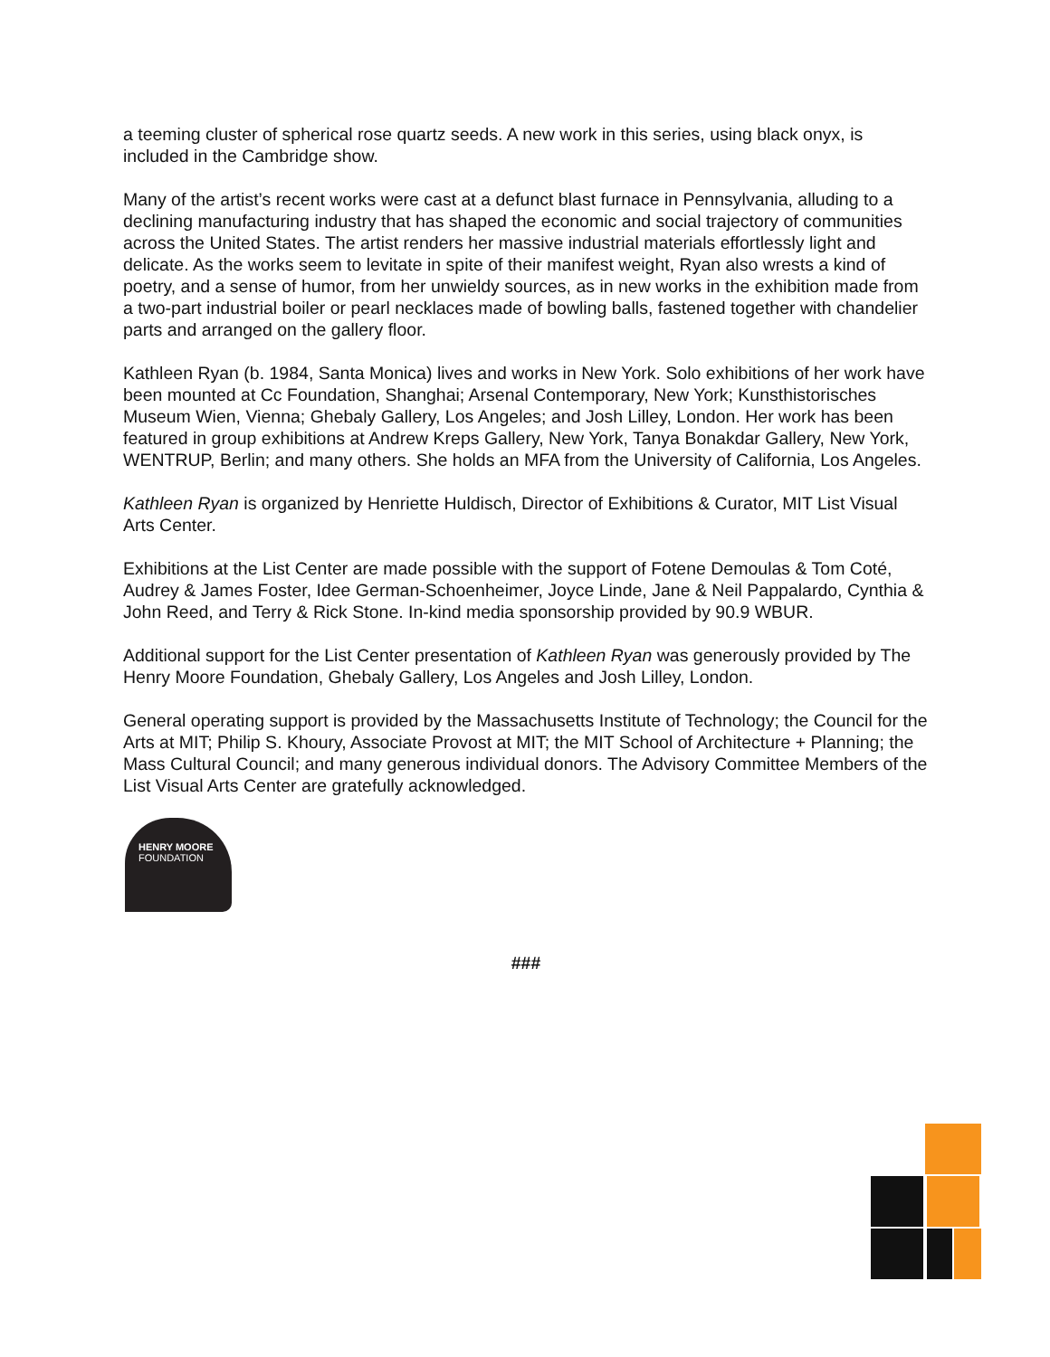a teeming cluster of spherical rose quartz seeds. A new work in this series, using black onyx, is included in the Cambridge show.
Many of the artist’s recent works were cast at a defunct blast furnace in Pennsylvania, alluding to a declining manufacturing industry that has shaped the economic and social trajectory of communities across the United States. The artist renders her massive industrial materials effortlessly light and delicate. As the works seem to levitate in spite of their manifest weight, Ryan also wrests a kind of poetry, and a sense of humor, from her unwieldy sources, as in new works in the exhibition made from a two-part industrial boiler or pearl necklaces made of bowling balls, fastened together with chandelier parts and arranged on the gallery floor.
Kathleen Ryan (b. 1984, Santa Monica) lives and works in New York. Solo exhibitions of her work have been mounted at Cc Foundation, Shanghai; Arsenal Contemporary, New York; Kunsthistorisches Museum Wien, Vienna; Ghebaly Gallery, Los Angeles; and Josh Lilley, London. Her work has been featured in group exhibitions at Andrew Kreps Gallery, New York, Tanya Bonakdar Gallery, New York, WENTRUP, Berlin; and many others. She holds an MFA from the University of California, Los Angeles.
Kathleen Ryan is organized by Henriette Huldisch, Director of Exhibitions & Curator, MIT List Visual Arts Center.
Exhibitions at the List Center are made possible with the support of Fotene Demoulas & Tom Coté, Audrey & James Foster, Idee German-Schoenheimer, Joyce Linde, Jane & Neil Pappalardo, Cynthia & John Reed, and Terry & Rick Stone. In-kind media sponsorship provided by 90.9 WBUR.
Additional support for the List Center presentation of Kathleen Ryan was generously provided by The Henry Moore Foundation, Ghebaly Gallery, Los Angeles and Josh Lilley, London.
General operating support is provided by the Massachusetts Institute of Technology; the Council for the Arts at MIT; Philip S. Khoury, Associate Provost at MIT; the MIT School of Architecture + Planning; the Mass Cultural Council; and many generous individual donors. The Advisory Committee Members of the List Visual Arts Center are gratefully acknowledged.
HENRY MOORE
FOUNDATION
###